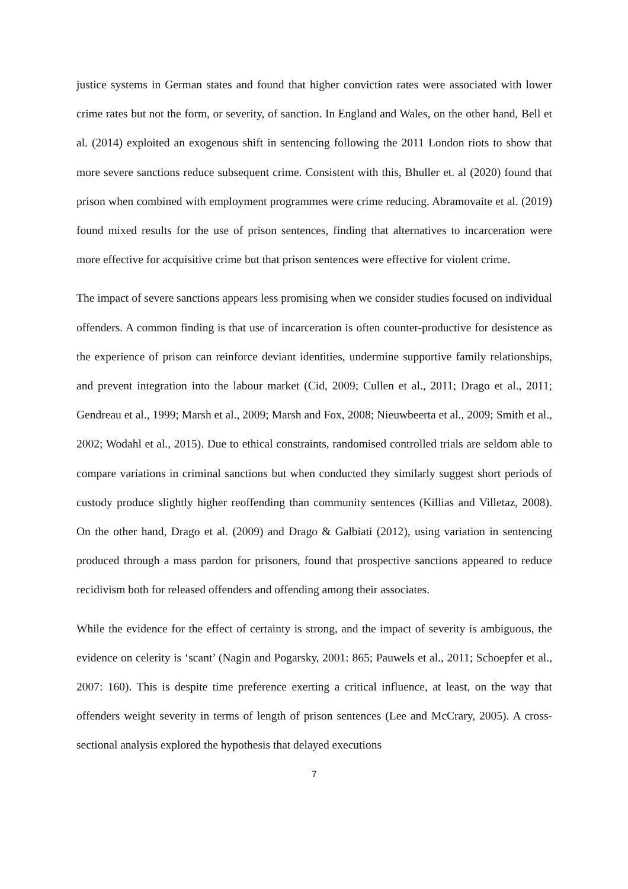justice systems in German states and found that higher conviction rates were associated with lower crime rates but not the form, or severity, of sanction. In England and Wales, on the other hand, Bell et al. (2014) exploited an exogenous shift in sentencing following the 2011 London riots to show that more severe sanctions reduce subsequent crime. Consistent with this, Bhuller et. al (2020) found that prison when combined with employment programmes were crime reducing. Abramovaite et al. (2019) found mixed results for the use of prison sentences, finding that alternatives to incarceration were more effective for acquisitive crime but that prison sentences were effective for violent crime.
The impact of severe sanctions appears less promising when we consider studies focused on individual offenders. A common finding is that use of incarceration is often counter-productive for desistence as the experience of prison can reinforce deviant identities, undermine supportive family relationships, and prevent integration into the labour market (Cid, 2009; Cullen et al., 2011; Drago et al., 2011; Gendreau et al., 1999; Marsh et al., 2009; Marsh and Fox, 2008; Nieuwbeerta et al., 2009; Smith et al., 2002; Wodahl et al., 2015). Due to ethical constraints, randomised controlled trials are seldom able to compare variations in criminal sanctions but when conducted they similarly suggest short periods of custody produce slightly higher reoffending than community sentences (Killias and Villetaz, 2008). On the other hand, Drago et al. (2009) and Drago & Galbiati (2012), using variation in sentencing produced through a mass pardon for prisoners, found that prospective sanctions appeared to reduce recidivism both for released offenders and offending among their associates.
While the evidence for the effect of certainty is strong, and the impact of severity is ambiguous, the evidence on celerity is ‘scant’ (Nagin and Pogarsky, 2001: 865; Pauwels et al., 2011; Schoepfer et al., 2007: 160). This is despite time preference exerting a critical influence, at least, on the way that offenders weight severity in terms of length of prison sentences (Lee and McCrary, 2005). A cross-sectional analysis explored the hypothesis that delayed executions
7